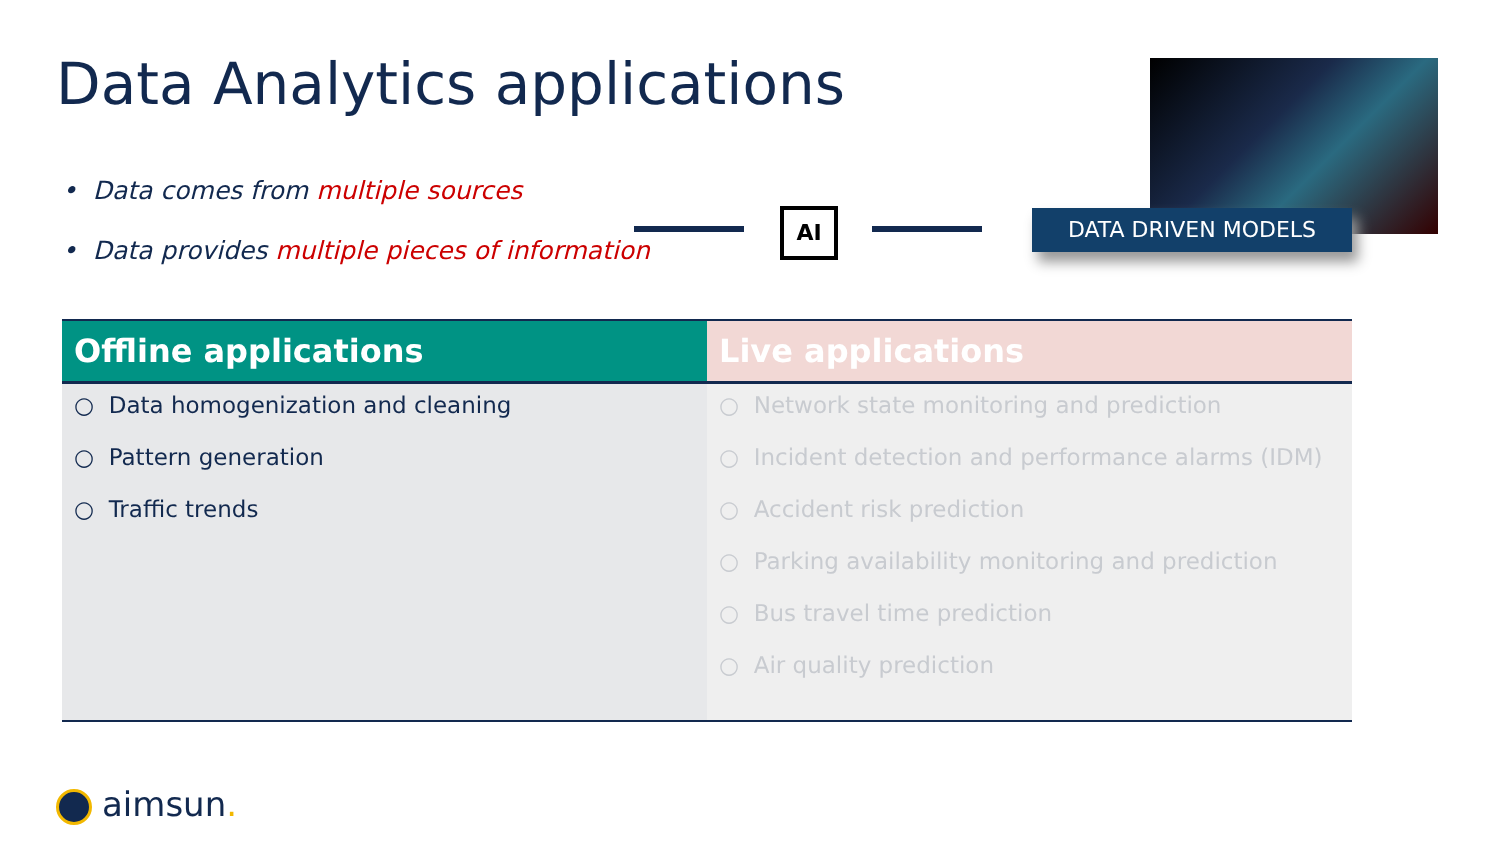Data Analytics applications
• Data comes from multiple sources
• Data provides multiple pieces of information
AI DATA DRIVEN MODELS
| Offline applications | Live applications |
| --- | --- |
| ○ Data homogenization and cleaning ○ Pattern generation ○ Traffic trends | ○ Network state monitoring and prediction ○ Incident detection and performance alarms (IDM) ○ Accident risk prediction ○ Parking availability monitoring and prediction ○ Bus travel time prediction ○ Air quality prediction |
aimsun.